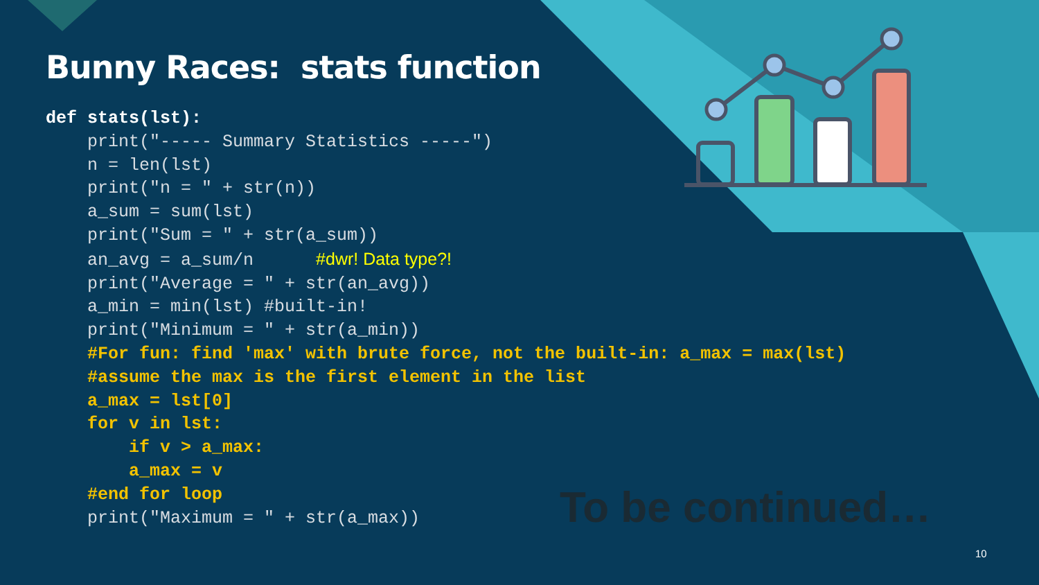Bunny Races: stats function
def stats(lst):
    print("----- Summary Statistics -----")
    n = len(lst)
    print("n = " + str(n))
    a_sum = sum(lst)
    print("Sum = " + str(a_sum))
    an_avg = a_sum/n      #dwr! Data type?!
    print("Average = " + str(an_avg))
    a_min = min(lst) #built-in!
    print("Minimum = " + str(a_min))
    #For fun: find 'max' with brute force, not the built-in: a_max = max(lst)
    #assume the max is the first element in the list
    a_max = lst[0]
    for v in lst:
        if v > a_max:
        a_max = v
    #end for loop
    print("Maximum = " + str(a_max))
To be continued…
10